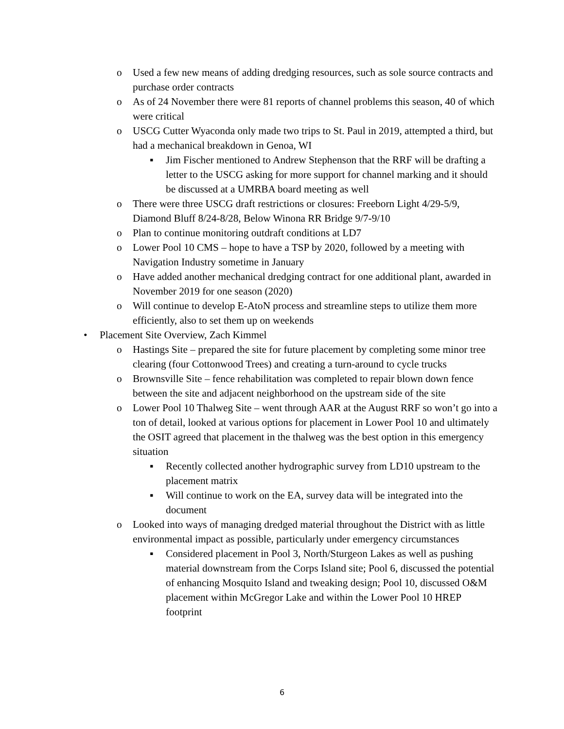o Used a few new means of adding dredging resources, such as sole source contracts and purchase order contracts
o As of 24 November there were 81 reports of channel problems this season, 40 of which were critical
o USCG Cutter Wyaconda only made two trips to St. Paul in 2019, attempted a third, but had a mechanical breakdown in Genoa, WI
▪ Jim Fischer mentioned to Andrew Stephenson that the RRF will be drafting a letter to the USCG asking for more support for channel marking and it should be discussed at a UMRBA board meeting as well
o There were three USCG draft restrictions or closures: Freeborn Light 4/29-5/9, Diamond Bluff 8/24-8/28, Below Winona RR Bridge 9/7-9/10
o Plan to continue monitoring outdraft conditions at LD7
o Lower Pool 10 CMS – hope to have a TSP by 2020, followed by a meeting with Navigation Industry sometime in January
o Have added another mechanical dredging contract for one additional plant, awarded in November 2019 for one season (2020)
o Will continue to develop E-AtoN process and streamline steps to utilize them more efficiently, also to set them up on weekends
• Placement Site Overview, Zach Kimmel
o Hastings Site – prepared the site for future placement by completing some minor tree clearing (four Cottonwood Trees) and creating a turn-around to cycle trucks
o Brownsville Site – fence rehabilitation was completed to repair blown down fence between the site and adjacent neighborhood on the upstream side of the site
o Lower Pool 10 Thalweg Site – went through AAR at the August RRF so won’t go into a ton of detail, looked at various options for placement in Lower Pool 10 and ultimately the OSIT agreed that placement in the thalweg was the best option in this emergency situation
▪ Recently collected another hydrographic survey from LD10 upstream to the placement matrix
▪ Will continue to work on the EA, survey data will be integrated into the document
o Looked into ways of managing dredged material throughout the District with as little environmental impact as possible, particularly under emergency circumstances
▪ Considered placement in Pool 3, North/Sturgeon Lakes as well as pushing material downstream from the Corps Island site; Pool 6, discussed the potential of enhancing Mosquito Island and tweaking design; Pool 10, discussed O&M placement within McGregor Lake and within the Lower Pool 10 HREP footprint
6